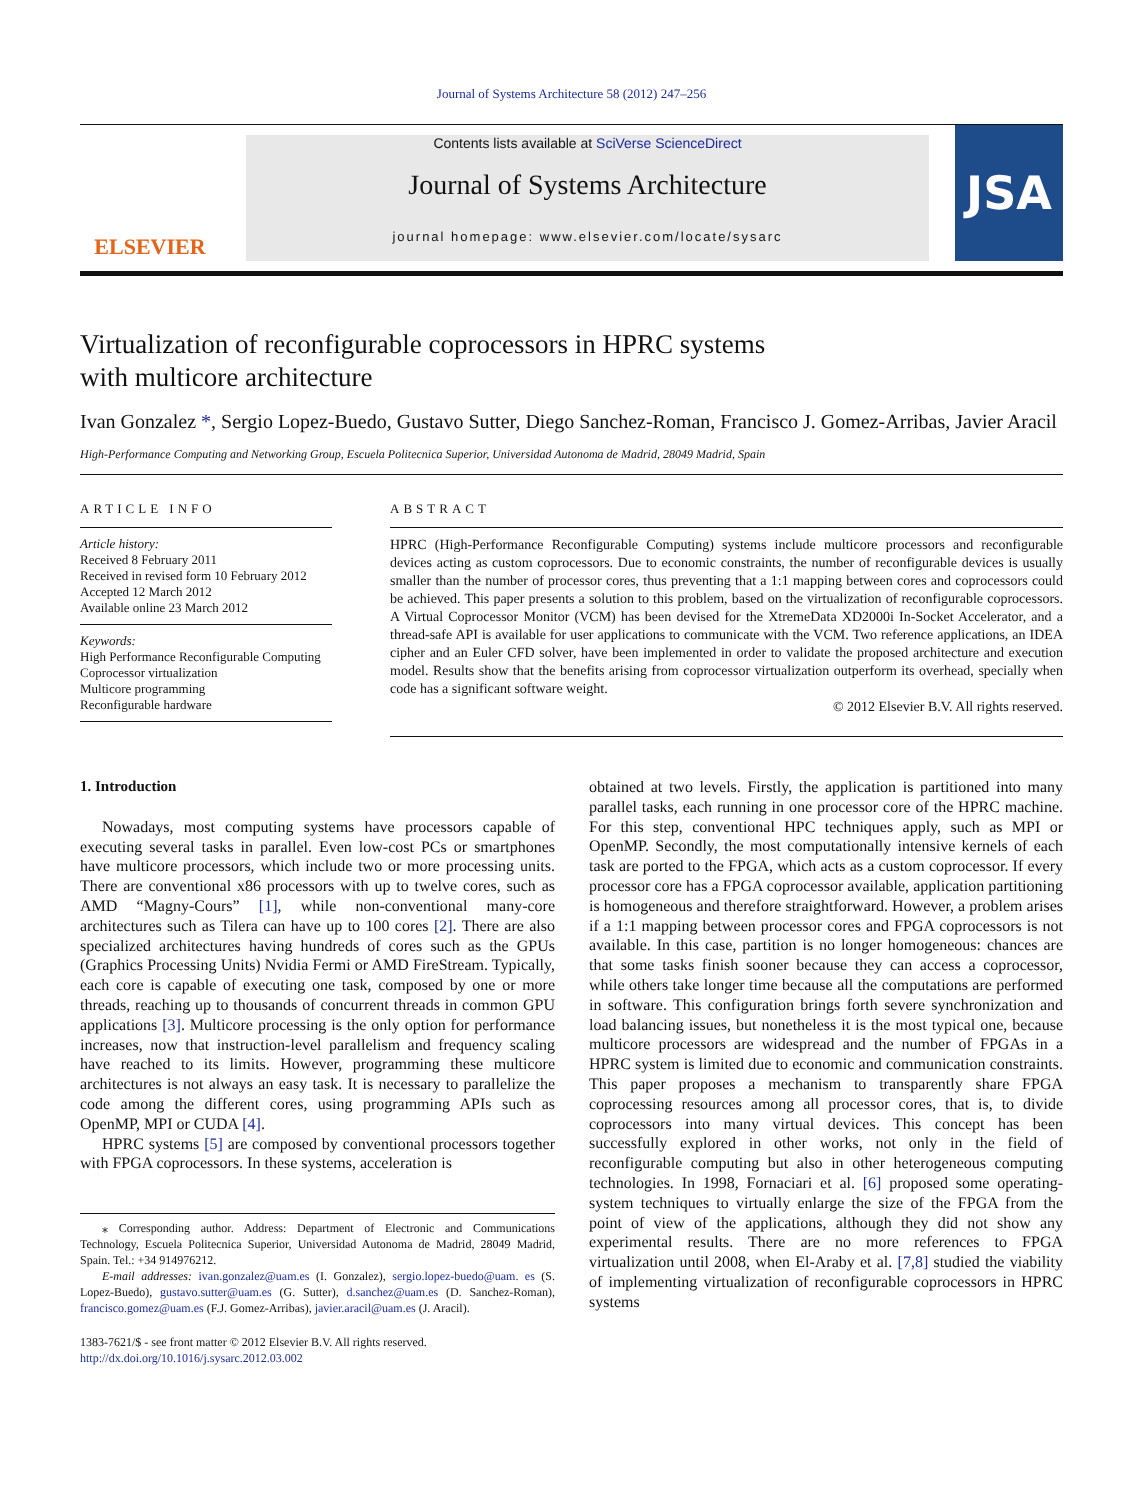Journal of Systems Architecture 58 (2012) 247–256
ELSEVIER
Contents lists available at SciVerse ScienceDirect
Journal of Systems Architecture
journal homepage: www.elsevier.com/locate/sysarc
JSA
Virtualization of reconfigurable coprocessors in HPRC systems
with multicore architecture
Ivan Gonzalez *, Sergio Lopez-Buedo, Gustavo Sutter, Diego Sanchez-Roman, Francisco J. Gomez-Arribas, Javier Aracil
High-Performance Computing and Networking Group, Escuela Politecnica Superior, Universidad Autonoma de Madrid, 28049 Madrid, Spain
ARTICLE INFO
Article history:
Received 8 February 2011
Received in revised form 10 February 2012
Accepted 12 March 2012
Available online 23 March 2012
Keywords:
High Performance Reconfigurable Computing
Coprocessor virtualization
Multicore programming
Reconfigurable hardware
ABSTRACT
HPRC (High-Performance Reconfigurable Computing) systems include multicore processors and reconfigurable devices acting as custom coprocessors. Due to economic constraints, the number of reconfigurable devices is usually smaller than the number of processor cores, thus preventing that a 1:1 mapping between cores and coprocessors could be achieved. This paper presents a solution to this problem, based on the virtualization of reconfigurable coprocessors. A Virtual Coprocessor Monitor (VCM) has been devised for the XtremeData XD2000i In-Socket Accelerator, and a thread-safe API is available for user applications to communicate with the VCM. Two reference applications, an IDEA cipher and an Euler CFD solver, have been implemented in order to validate the proposed architecture and execution model. Results show that the benefits arising from coprocessor virtualization outperform its overhead, specially when code has a significant software weight.
© 2012 Elsevier B.V. All rights reserved.
1. Introduction
Nowadays, most computing systems have processors capable of executing several tasks in parallel. Even low-cost PCs or smartphones have multicore processors, which include two or more processing units. There are conventional x86 processors with up to twelve cores, such as AMD “Magny-Cours” [1], while non-conventional many-core architectures such as Tilera can have up to 100 cores [2]. There are also specialized architectures having hundreds of cores such as the GPUs (Graphics Processing Units) Nvidia Fermi or AMD FireStream. Typically, each core is capable of executing one task, composed by one or more threads, reaching up to thousands of concurrent threads in common GPU applications [3]. Multicore processing is the only option for performance increases, now that instruction-level parallelism and frequency scaling have reached to its limits. However, programming these multicore architectures is not always an easy task. It is necessary to parallelize the code among the different cores, using programming APIs such as OpenMP, MPI or CUDA [4].
HPRC systems [5] are composed by conventional processors together with FPGA coprocessors. In these systems, acceleration is
⁎ Corresponding author. Address: Department of Electronic and Communications Technology, Escuela Politecnica Superior, Universidad Autonoma de Madrid, 28049 Madrid, Spain. Tel.: +34 914976212.
E-mail addresses: ivan.gonzalez@uam.es (I. Gonzalez), sergio.lopez-buedo@uam. es (S. Lopez-Buedo), gustavo.sutter@uam.es (G. Sutter), d.sanchez@uam.es (D. Sanchez-Roman), francisco.gomez@uam.es (F.J. Gomez-Arribas), javier.aracil@uam.es (J. Aracil).
1383-7621/$ - see front matter © 2012 Elsevier B.V. All rights reserved.
http://dx.doi.org/10.1016/j.sysarc.2012.03.002
obtained at two levels. Firstly, the application is partitioned into many parallel tasks, each running in one processor core of the HPRC machine. For this step, conventional HPC techniques apply, such as MPI or OpenMP. Secondly, the most computationally intensive kernels of each task are ported to the FPGA, which acts as a custom coprocessor. If every processor core has a FPGA coprocessor available, application partitioning is homogeneous and therefore straightforward. However, a problem arises if a 1:1 mapping between processor cores and FPGA coprocessors is not available. In this case, partition is no longer homogeneous: chances are that some tasks finish sooner because they can access a coprocessor, while others take longer time because all the computations are performed in software. This configuration brings forth severe synchronization and load balancing issues, but nonetheless it is the most typical one, because multicore processors are widespread and the number of FPGAs in a HPRC system is limited due to economic and communication constraints. This paper proposes a mechanism to transparently share FPGA coprocessing resources among all processor cores, that is, to divide coprocessors into many virtual devices. This concept has been successfully explored in other works, not only in the field of reconfigurable computing but also in other heterogeneous computing technologies. In 1998, Fornaciari et al. [6] proposed some operating-system techniques to virtually enlarge the size of the FPGA from the point of view of the applications, although they did not show any experimental results. There are no more references to FPGA virtualization until 2008, when El-Araby et al. [7,8] studied the viability of implementing virtualization of reconfigurable coprocessors in HPRC systems